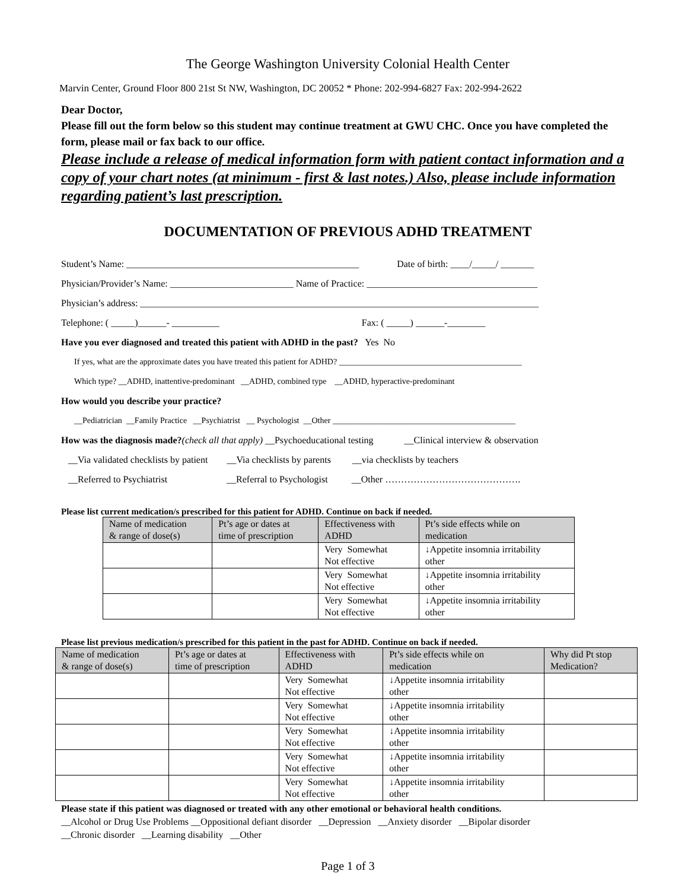The George Washington University Colonial Health Center
Marvin Center, Ground Floor 800 21st St NW, Washington, DC 20052 * Phone: 202-994-6827 Fax: 202-994-2622
Dear Doctor,
Please fill out the form below so this student may continue treatment at GWU CHC. Once you have completed the form, please mail or fax back to our office.
Please include a release of medical information form with patient contact information and a copy of your chart notes (at minimum - first & last notes.) Also, please include information regarding patient’s last prescription.
DOCUMENTATION OF PREVIOUS ADHD TREATMENT
Student’s Name: _________________________________________________ Date of birth: ____/_____/ _______
Physician/Provider’s Name: __________________________ Name of Practice: ____________________________________
Physician’s address: ____________________________________________________________________________________
Telephone: ( _____)______- __________ Fax: ( _____) ______-________
Have you ever diagnosed and treated this patient with ADHD in the past? Yes No
If yes, what are the approximate dates you have treated this patient for ADHD? ____________________________________________
Which type? __ADHD, inattentive-predominant __ADHD, combined type __ADHD, hyperactive-predominant
How would you describe your practice?
__Pediatrician __Family Practice __Psychiatrist __ Psychologist __Other ____________________________________________
How was the diagnosis made?(check all that apply) __Psychoeducational testing __Clinical interview & observation
__Via validated checklists by patient __Via checklists by parents __via checklists by teachers
__Referred to Psychiatrist __Referral to Psychologist __Other …………………………………….
Please list current medication/s prescribed for this patient for ADHD. Continue on back if needed.
| Name of medication & range of dose(s) | Pt’s age or dates at time of prescription | Effectiveness with ADHD | Pt’s side effects while on medication |
| --- | --- | --- | --- |
| | | Very Somewhat Not effective | ↓Appetite insomnia irritability other |
| | | Very Somewhat Not effective | ↓Appetite insomnia irritability other |
| | | Very Somewhat Not effective | ↓Appetite insomnia irritability other |
Please list previous medication/s prescribed for this patient in the past for ADHD. Continue on back if needed.
| Name of medication & range of dose(s) | Pt’s age or dates at time of prescription | Effectiveness with ADHD | Pt’s side effects while on medication | Why did Pt stop Medication? |
| --- | --- | --- | --- | --- |
| | | Very Somewhat Not effective | ↓Appetite insomnia irritability other | |
| | | Very Somewhat Not effective | ↓Appetite insomnia irritability other | |
| | | Very Somewhat Not effective | ↓Appetite insomnia irritability other | |
| | | Very Somewhat Not effective | ↓Appetite insomnia irritability other | |
| | | Very Somewhat Not effective | ↓Appetite insomnia irritability other | |
Please state if this patient was diagnosed or treated with any other emotional or behavioral health conditions.
__Alcohol or Drug Use Problems __Oppositional defiant disorder __Depression __Anxiety disorder __Bipolar disorder
__Chronic disorder __Learning disability __Other
Page 1 of 3